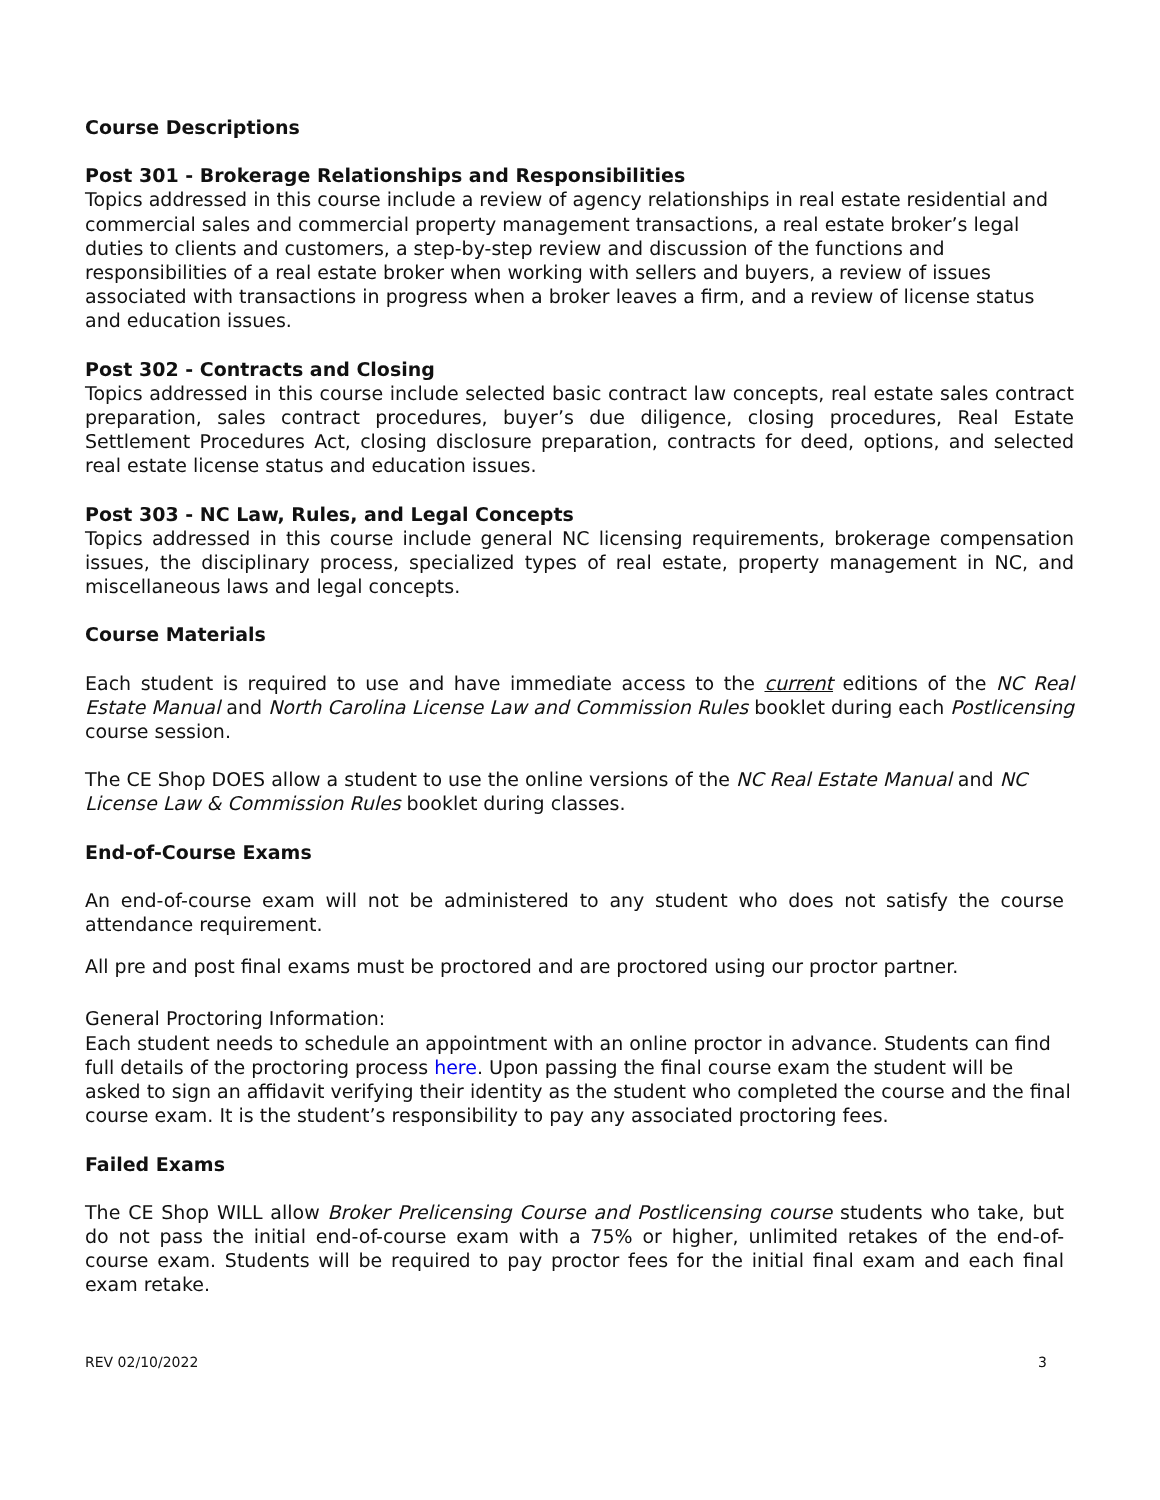Course Descriptions
Post 301 - Brokerage Relationships and Responsibilities
Topics addressed in this course include a review of agency relationships in real estate residential and commercial sales and commercial property management transactions, a real estate broker’s legal duties to clients and customers, a step-by-step review and discussion of the functions and responsibilities of a real estate broker when working with sellers and buyers, a review of issues associated with transactions in progress when a broker leaves a firm, and a review of license status and education issues.
Post 302 - Contracts and Closing
Topics addressed in this course include selected basic contract law concepts, real estate sales contract preparation, sales contract procedures, buyer’s due diligence, closing procedures, Real Estate Settlement Procedures Act, closing disclosure preparation, contracts for deed, options, and selected real estate license status and education issues.
Post 303 - NC Law, Rules, and Legal Concepts
Topics addressed in this course include general NC licensing requirements, brokerage compensation issues, the disciplinary process, specialized types of real estate, property management in NC, and miscellaneous laws and legal concepts.
Course Materials
Each student is required to use and have immediate access to the current editions of the NC Real Estate Manual and North Carolina License Law and Commission Rules booklet during each Postlicensing course session.
The CE Shop DOES allow a student to use the online versions of the NC Real Estate Manual and NC License Law & Commission Rules booklet during classes.
End-of-Course Exams
An end-of-course exam will not be administered to any student who does not satisfy the course attendance requirement.
All pre and post final exams must be proctored and are proctored using our proctor partner.
General Proctoring Information:
Each student needs to schedule an appointment with an online proctor in advance. Students can find full details of the proctoring process here. Upon passing the final course exam the student will be asked to sign an affidavit verifying their identity as the student who completed the course and the final course exam. It is the student’s responsibility to pay any associated proctoring fees.
Failed Exams
The CE Shop WILL allow Broker Prelicensing Course and Postlicensing course students who take, but do not pass the initial end-of-course exam with a 75% or higher, unlimited retakes of the end-of-course exam. Students will be required to pay proctor fees for the initial final exam and each final exam retake.
REV 02/10/2022 3